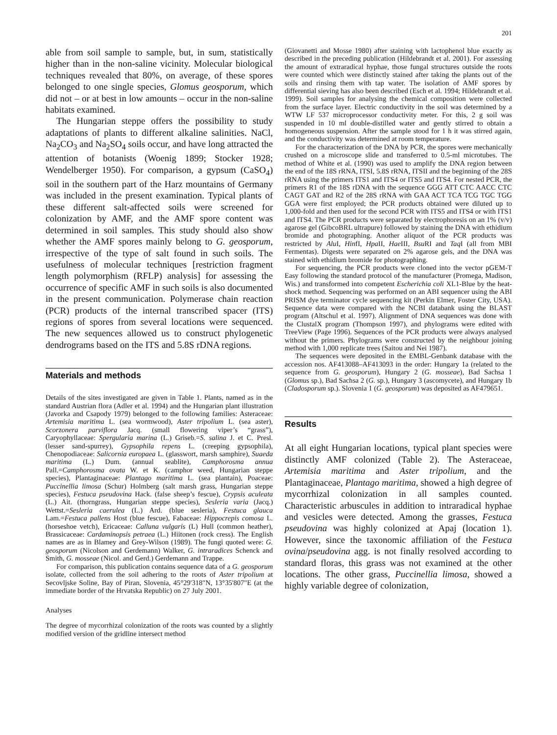201
able from soil sample to sample, but, in sum, statistically higher than in the non-saline vicinity. Molecular biological techniques revealed that 80%, on average, of these spores belonged to one single species, Glomus geosporum, which did not – or at best in low amounts – occur in the non-saline habitats examined.
The Hungarian steppe offers the possibility to study adaptations of plants to different alkaline salinities. NaCl, Na<sub>2</sub>CO<sub>3</sub> and Na<sub>2</sub>SO<sub>4</sub> soils occur, and have long attracted the attention of botanists (Woenig 1899; Stocker 1928; Wendelberger 1950). For comparison, a gypsum (CaSO<sub>4</sub>) soil in the southern part of the Harz mountains of Germany was included in the present examination. Typical plants of these different salt-affected soils were screened for colonization by AMF, and the AMF spore content was determined in soil samples. This study should also show whether the AMF spores mainly belong to G. geosporum, irrespective of the type of salt found in such soils. The usefulness of molecular techniques [restriction fragment length polymorphism (RFLP) analysis] for assessing the occurrence of specific AMF in such soils is also documented in the present communication. Polymerase chain reaction (PCR) products of the internal transcribed spacer (ITS) regions of spores from several locations were sequenced. The new sequences allowed us to construct phylogenetic dendrograms based on the ITS and 5.8S rDNA regions.
Materials and methods
Details of the sites investigated are given in Table 1. Plants, named as in the standard Austrian flora (Adler et al. 1994) and the Hungarian plant illustration (Javorka and Csapody 1979) belonged to the following families: Asteraceae: Artemisia maritima L. (sea wormwood), Aster tripolium L. (sea aster), Scorzonera parviflora Jacq. (small flowering viper’s “grass”), Caryophyllaceae: Spergularia marina (L.) Griseb.=S. salina J. et C. Presl. (lesser sand-spurrey), Gypsophila repens L. (creeping gypsophila), Chenopodiaceae: Salicornia europaea L. (glasswort, marsh samphire), Suaeda maritima (L.) Dum. (annual seablite), Camphorosma annua Pall.=Camphorosma ovata W. et K. (camphor weed, Hungarian steppe species), Plantaginaceae: Plantago maritima L. (sea plantain), Poaceae: Puccinellia limosa (Schur) Holmberg (salt marsh grass, Hungarian steppe species), Festuca pseudovina Hack. (false sheep’s fescue), Crypsis aculeata (L.) Ait. (thorngrass, Hungarian steppe species), Sesleria varia (Jacq.) Wettst.=Sesleria caerulea (L.) Ard. (blue sesleria), Festuca glauca Lam.=Festuca pallens Host (blue fescue), Fabaceae: Hippocrepis comosa L. (horseshoe vetch), Ericaceae: Calluna vulgaris (L) Hull (common heather), Brassicaceae: Cardaminopsis petraea (L.) Hiitonen (rock cress). The English names are as in Blamey and Grey-Wilson (1989). The fungi quoted were: G. geosporum (Nicolson and Gerdemann) Walker, G. intraradices Schenck and Smith, G. mosseae (Nicol. and Gerd.) Gerdemann and Trappe.
For comparison, this publication contains sequence data of a G. geosporum isolate, collected from the soil adhering to the roots of Aster tripolium at Secovljske Soline, Bay of Piran, Slovenia, 45°29'318"N, 13°35'807"E (at the immediate border of the Hrvatska Republic) on 27 July 2001.
Analyses
The degree of mycorrhizal colonization of the roots was counted by a slightly modified version of the gridline intersect method
(Giovanetti and Mosse 1980) after staining with lactophenol blue exactly as described in the preceding publication (Hildebrandt et al. 2001). For assessing the amount of extraradical hyphae, those fungal structures outside the roots were counted which were distinctly stained after taking the plants out of the soils and rinsing them with tap water. The isolation of AMF spores by differential sieving has also been described (Esch et al. 1994; Hildebrandt et al. 1999). Soil samples for analysing the chemical composition were collected from the surface layer. Electric conductivity in the soil was determined by a WTW LF 537 microprocessor conductivity meter. For this, 2 g soil was suspended in 10 ml double-distilled water and gently stirred to obtain a homogeneous suspension. After the sample stood for 1 h it was stirred again, and the conductivity was determined at room temperature.
For the characterization of the DNA by PCR, the spores were mechanically crushed on a microscope slide and transferred to 0.5-ml microtubes. The method of White et al. (1990) was used to amplify the DNA region between the end of the 18S rRNA, ITSI, 5.8S rRNA, ITSII and the beginning of the 28S rRNA using the primers ITS1 and ITS4 or ITS5 and ITS4. For nested PCR, the primers R1 of the 18S rDNA with the sequence GGG ATT CTC AACC CTC CAGT GAT and R2 of the 28S rRNA with GAA ACT TCA TCG TGC TGG GGA were first employed; the PCR products obtained were diluted up to 1,000-fold and then used for the second PCR with ITS5 and ITS4 or with ITS1 and ITS4. The PCR products were separated by electrophoresis on an 1% (v/v) agarose gel (GibcoBRL ultrapure) followed by staining the DNA with ethidium bromide and photographing. Another aliquot of the PCR products was restricted by Alu I, HinfI, Hpa II, Hae III, Bsu RI and Taq I (all from MBI Fermentas). Digests were separated on 2% agarose gels, and the DNA was stained with ethidium bromide for photographing.
For sequencing, the PCR products were cloned into the vector pGEM-T Easy following the standard protocol of the manufacturer (Promega, Madison, Wis.) and transformed into competent Escherichia coli XL1-Blue by the heat-shock method. Sequencing was performed on an ABI sequencer using the ABI PRISM dye terminator cycle sequencing kit (Perkin Elmer, Foster City, USA). Sequence data were compared with the NCBI databank using the BLAST program (Altschul et al. 1997). Alignment of DNA sequences was done with the ClustalX program (Thompson 1997), and phylograms were edited with TreeView (Page 1996). Sequences of the PCR products were always analysed without the primers. Phylograms were constructed by the neighbour joining method with 1,000 replicate trees (Saitou and Nei 1987).
The sequences were deposited in the EMBL-Genbank database with the accession nos. AF413088–AF413093 in the order: Hungary 1a (related to the sequence from G. geosporum), Hungary 2 (G. mosseae), Bad Sachsa 1 (Glomus sp.), Bad Sachsa 2 (G. sp.), Hungary 3 (ascomycete), and Hungary 1b (Cladosporum sp.). Slovenia 1 (G. geosporum) was deposited as AF479651.
Results
At all eight Hungarian locations, typical plant species were distinctly AMF colonized (Table 2). The Asteraceae, Artemisia maritima and Aster tripolium, and the Plantaginaceae, Plantago maritima, showed a high degree of mycorrhizal colonization in all samples counted. Characteristic arbuscules in addition to intraradical hyphae and vesicles were detected. Among the grasses, Festuca pseudovina was highly colonized at Apaj (location 1). However, since the taxonomic affiliation of the Festuca ovina/pseudovina agg. is not finally resolved according to standard floras, this grass was not examined at the other locations. The other grass, Puccinellia limosa, showed a highly variable degree of colonization,